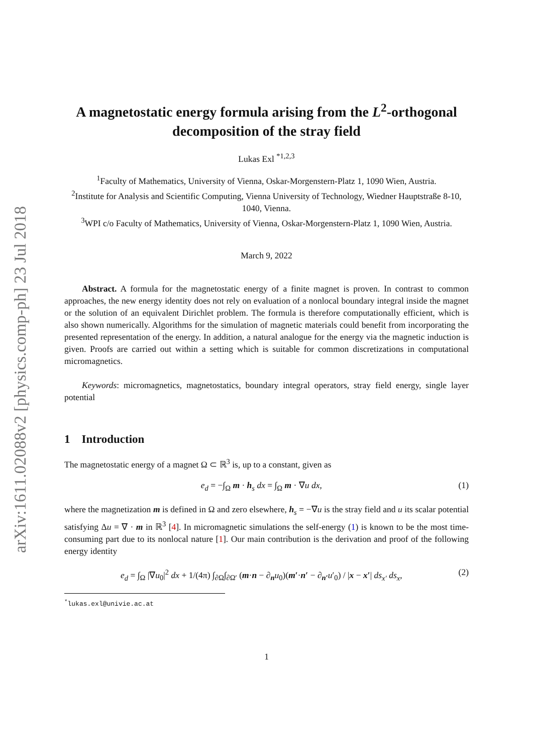arXiv:1611.02088v2 [physics.comp-ph] 23 Jul 2018
A magnetostatic energy formula arising from the L<sup>2</sup>-orthogonal decomposition of the stray field
Lukas Exl <sup>*1,2,3</sup>
<sup>1</sup> Faculty of Mathematics, University of Vienna, Oskar-Morgenstern-Platz 1, 1090 Wien, Austria.
<sup>2</sup> Institute for Analysis and Scientific Computing, Vienna University of Technology, Wiedner Hauptstraße 8-10, 1040, Vienna.
<sup>3</sup> WPI c/o Faculty of Mathematics, University of Vienna, Oskar-Morgenstern-Platz 1, 1090 Wien, Austria.
March 9, 2022
  Abstract. A formula for the magnetostatic energy of a finite magnet is proven. In contrast to common approaches, the new energy identity does not rely on evaluation of a nonlocal boundary integral inside the magnet or the solution of an equivalent Dirichlet problem. The formula is therefore computationally efficient, which is also shown numerically. Algorithms for the simulation of magnetic materials could benefit from incorporating the presented representation of the energy. In addition, a natural analogue for the energy via the magnetic induction is given. Proofs are carried out within a setting which is suitable for common discretizations in computational micromagnetics.
  Keywords: micromagnetics, magnetostatics, boundary integral operators, stray field energy, single layer potential
1 Introduction
The magnetostatic energy of a magnet Ω ⊂ ℝ<sup>3</sup> is, up to a constant, given as
e<sub>d</sub> = −∫<sub>Ω</sub> m · h<sub>s</sub> dx = ∫<sub>Ω</sub> m · ∇u dx, (1)
where the magnetization m is defined in Ω and zero elsewhere, h<sub>s</sub> = −∇u is the stray field and u its scalar potential satisfying Δu = ∇ · m in ℝ<sup>3</sup> [4]. In micromagnetic simulations the self-energy (1) is known to be the most time-consuming part due to its nonlocal nature [1]. Our main contribution is the derivation and proof of the following energy identity
e<sub>d</sub> = ∫<sub>Ω</sub> |∇u<sub>0</sub>|<sup>2</sup> dx + 1/(4π) ∫<sub>∂Ω</sub>∫<sub>∂Ω′</sub> (m·n − ∂<sub>n</sub>u<sub>0</sub>)(m′·n′ − ∂<sub>n′</sub>u′<sub>0</sub>) / |x − x′| ds<sub>x′</sub> ds<sub>x</sub>, (2)
<sup>*</sup> lukas.exl@univie.ac.at
1